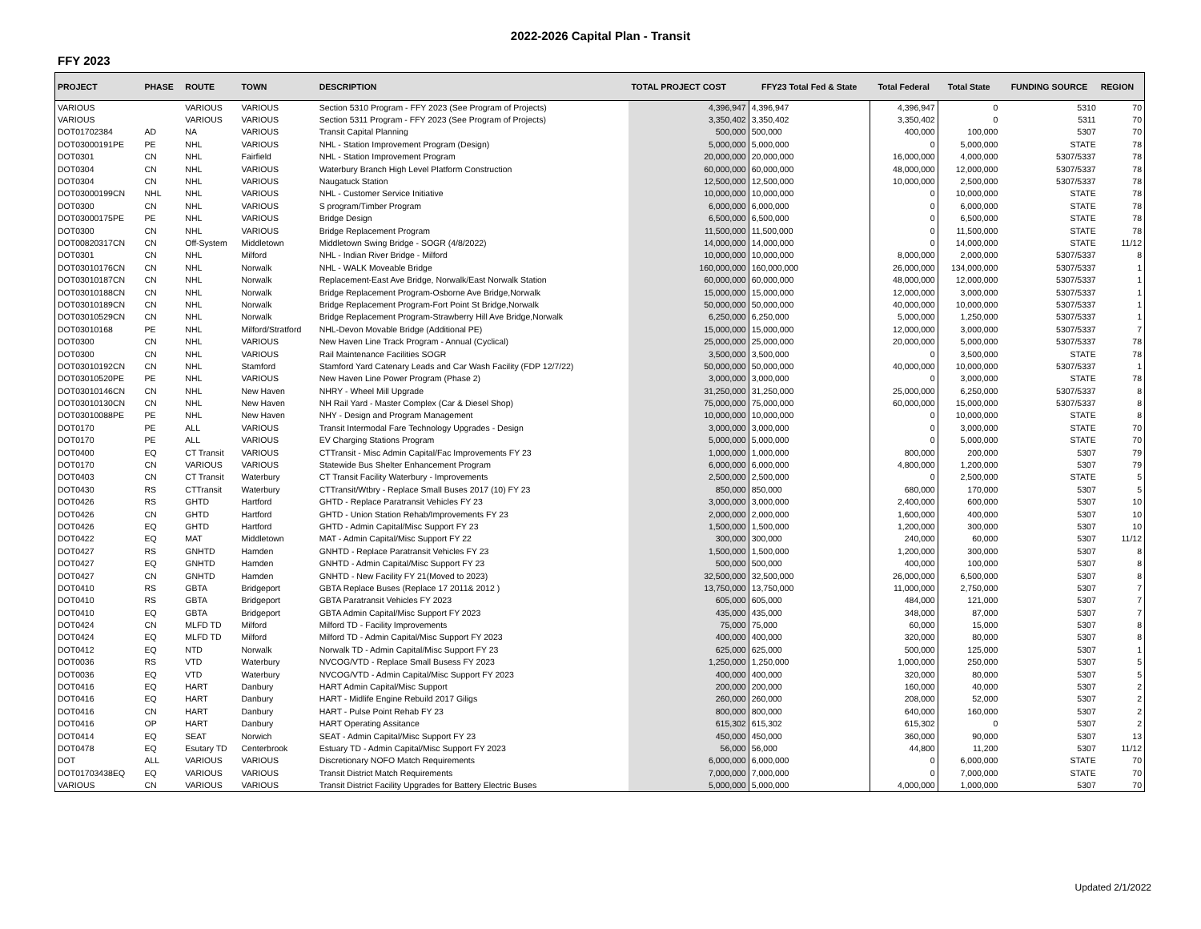2022-2026 Capital Plan - Transit
FFY 2023
| PROJECT | PHASE | ROUTE | TOWN | DESCRIPTION | TOTAL PROJECT COST | FFY23 Total Fed & State | Total Federal | Total State | FUNDING SOURCE | REGION |
| --- | --- | --- | --- | --- | --- | --- | --- | --- | --- | --- |
| VARIOUS | | VARIOUS | VARIOUS | Section 5310 Program - FFY 2023 (See Program of Projects) | 4,396,947 | 4,396,947 | 4,396,947 | 0 | 5310 | 70 |
| VARIOUS | | VARIOUS | VARIOUS | Section 5311 Program - FFY 2023 (See Program of Projects) | 3,350,402 | 3,350,402 | 3,350,402 | 0 | 5311 | 70 |
| DOT01702384 | AD | NA | VARIOUS | Transit Capital Planning | 500,000 | 500,000 | 400,000 | 100,000 | 5307 | 70 |
| DOT03000191PE | PE | NHL | VARIOUS | NHL - Station Improvement Program (Design) | 5,000,000 | 5,000,000 | 0 | 5,000,000 | STATE | 78 |
| DOT0301 | CN | NHL | Fairfield | NHL - Station Improvement Program | 20,000,000 | 20,000,000 | 16,000,000 | 4,000,000 | 5307/5337 | 78 |
| DOT0304 | CN | NHL | VARIOUS | Waterbury Branch High Level Platform Construction | 60,000,000 | 60,000,000 | 48,000,000 | 12,000,000 | 5307/5337 | 78 |
| DOT0304 | CN | NHL | VARIOUS | Naugatuck Station | 12,500,000 | 12,500,000 | 10,000,000 | 2,500,000 | 5307/5337 | 78 |
| DOT03000199CN | NHL | NHL | VARIOUS | NHL - Customer Service Initiative | 10,000,000 | 10,000,000 | 0 | 10,000,000 | STATE | 78 |
| DOT0300 | CN | NHL | VARIOUS | S program/Timber Program | 6,000,000 | 6,000,000 | 0 | 6,000,000 | STATE | 78 |
| DOT03000175PE | PE | NHL | VARIOUS | Bridge Design | 6,500,000 | 6,500,000 | 0 | 6,500,000 | STATE | 78 |
| DOT0300 | CN | NHL | VARIOUS | Bridge Replacement Program | 11,500,000 | 11,500,000 | 0 | 11,500,000 | STATE | 78 |
| DOT00820317CN | CN | Off-System | Middletown | Middletown Swing Bridge - SOGR (4/8/2022) | 14,000,000 | 14,000,000 | 0 | 14,000,000 | STATE | 11/12 |
| DOT0301 | CN | NHL | Milford | NHL - Indian River Bridge - Milford | 10,000,000 | 10,000,000 | 8,000,000 | 2,000,000 | 5307/5337 | 8 |
| DOT03010176CN | CN | NHL | Norwalk | NHL - WALK Moveable Bridge | 160,000,000 | 160,000,000 | 26,000,000 | 134,000,000 | 5307/5337 | 1 |
| DOT03010187CN | CN | NHL | Norwalk | Replacement-East Ave Bridge, Norwalk/East Norwalk Station | 60,000,000 | 60,000,000 | 48,000,000 | 12,000,000 | 5307/5337 | 1 |
| DOT03010188CN | CN | NHL | Norwalk | Bridge Replacement Program-Osborne Ave Bridge,Norwalk | 15,000,000 | 15,000,000 | 12,000,000 | 3,000,000 | 5307/5337 | 1 |
| DOT03010189CN | CN | NHL | Norwalk | Bridge Replacement Program-Fort Point St Bridge,Norwalk | 50,000,000 | 50,000,000 | 40,000,000 | 10,000,000 | 5307/5337 | 1 |
| DOT03010529CN | CN | NHL | Norwalk | Bridge Replacement Program-Strawberry Hill Ave Bridge,Norwalk | 6,250,000 | 6,250,000 | 5,000,000 | 1,250,000 | 5307/5337 | 1 |
| DOT03010168 | PE | NHL | Milford/Stratford | NHL-Devon Movable Bridge (Additional PE) | 15,000,000 | 15,000,000 | 12,000,000 | 3,000,000 | 5307/5337 | 7 |
| DOT0300 | CN | NHL | VARIOUS | New Haven Line Track Program - Annual (Cyclical) | 25,000,000 | 25,000,000 | 20,000,000 | 5,000,000 | 5307/5337 | 78 |
| DOT0300 | CN | NHL | VARIOUS | Rail Maintenance Facilities SOGR | 3,500,000 | 3,500,000 | 0 | 3,500,000 | STATE | 78 |
| DOT03010192CN | CN | NHL | Stamford | Stamford Yard Catenary Leads and Car Wash Facility (FDP 12/7/22) | 50,000,000 | 50,000,000 | 40,000,000 | 10,000,000 | 5307/5337 | 1 |
| DOT03010520PE | PE | NHL | VARIOUS | New Haven Line Power Program (Phase 2) | 3,000,000 | 3,000,000 | 0 | 3,000,000 | STATE | 78 |
| DOT03010146CN | CN | NHL | New Haven | NHRY - Wheel Mill Upgrade | 31,250,000 | 31,250,000 | 25,000,000 | 6,250,000 | 5307/5337 | 8 |
| DOT03010130CN | CN | NHL | New Haven | NH Rail Yard - Master Complex (Car & Diesel Shop) | 75,000,000 | 75,000,000 | 60,000,000 | 15,000,000 | 5307/5337 | 8 |
| DOT03010088PE | PE | NHL | New Haven | NHY - Design and Program Management | 10,000,000 | 10,000,000 | 0 | 10,000,000 | STATE | 8 |
| DOT0170 | PE | ALL | VARIOUS | Transit Intermodal Fare Technology Upgrades - Design | 3,000,000 | 3,000,000 | 0 | 3,000,000 | STATE | 70 |
| DOT0170 | PE | ALL | VARIOUS | EV Charging Stations Program | 5,000,000 | 5,000,000 | 0 | 5,000,000 | STATE | 70 |
| DOT0400 | EQ | CT Transit | VARIOUS | CTTransit - Misc Admin Capital/Fac Improvements FY 23 | 1,000,000 | 1,000,000 | 800,000 | 200,000 | 5307 | 79 |
| DOT0170 | CN | VARIOUS | VARIOUS | Statewide Bus Shelter Enhancement Program | 6,000,000 | 6,000,000 | 4,800,000 | 1,200,000 | 5307 | 79 |
| DOT0403 | CN | CT Transit | Waterbury | CT Transit Facility Waterbury - Improvements | 2,500,000 | 2,500,000 | 0 | 2,500,000 | STATE | 5 |
| DOT0430 | RS | CTTransit | Waterbury | CTTransit/Wtbry - Replace Small Buses 2017 (10) FY 23 | 850,000 | 850,000 | 680,000 | 170,000 | 5307 | 5 |
| DOT0426 | RS | GHTD | Hartford | GHTD - Replace Paratransit Vehicles FY 23 | 3,000,000 | 3,000,000 | 2,400,000 | 600,000 | 5307 | 10 |
| DOT0426 | CN | GHTD | Hartford | GHTD - Union Station Rehab/Improvements FY 23 | 2,000,000 | 2,000,000 | 1,600,000 | 400,000 | 5307 | 10 |
| DOT0426 | EQ | GHTD | Hartford | GHTD - Admin Capital/Misc Support FY 23 | 1,500,000 | 1,500,000 | 1,200,000 | 300,000 | 5307 | 10 |
| DOT0422 | EQ | MAT | Middletown | MAT - Admin Capital/Misc Support FY 22 | 300,000 | 300,000 | 240,000 | 60,000 | 5307 | 11/12 |
| DOT0427 | RS | GNHTD | Hamden | GNHTD - Replace Paratransit Vehicles FY 23 | 1,500,000 | 1,500,000 | 1,200,000 | 300,000 | 5307 | 8 |
| DOT0427 | EQ | GNHTD | Hamden | GNHTD - Admin Capital/Misc Support FY 23 | 500,000 | 500,000 | 400,000 | 100,000 | 5307 | 8 |
| DOT0427 | CN | GNHTD | Hamden | GNHTD - New Facility FY 21(Moved to 2023) | 32,500,000 | 32,500,000 | 26,000,000 | 6,500,000 | 5307 | 8 |
| DOT0410 | RS | GBTA | Bridgeport | GBTA Replace Buses (Replace 17 2011& 2012 ) | 13,750,000 | 13,750,000 | 11,000,000 | 2,750,000 | 5307 | 7 |
| DOT0410 | RS | GBTA | Bridgeport | GBTA Paratransit Vehicles FY 2023 | 605,000 | 605,000 | 484,000 | 121,000 | 5307 | 7 |
| DOT0410 | EQ | GBTA | Bridgeport | GBTA Admin Capital/Misc Support FY 2023 | 435,000 | 435,000 | 348,000 | 87,000 | 5307 | 7 |
| DOT0424 | CN | MLFD TD | Milford | Milford TD - Facility Improvements | 75,000 | 75,000 | 60,000 | 15,000 | 5307 | 8 |
| DOT0424 | EQ | MLFD TD | Milford | Milford TD - Admin Capital/Misc Support FY 2023 | 400,000 | 400,000 | 320,000 | 80,000 | 5307 | 8 |
| DOT0412 | EQ | NTD | Norwalk | Norwalk TD - Admin Capital/Misc Support FY 23 | 625,000 | 625,000 | 500,000 | 125,000 | 5307 | 1 |
| DOT0036 | RS | VTD | Waterbury | NVCOG/VTD - Replace Small Busess FY 2023 | 1,250,000 | 1,250,000 | 1,000,000 | 250,000 | 5307 | 5 |
| DOT0036 | EQ | VTD | Waterbury | NVCOG/VTD - Admin Capital/Misc Support FY 2023 | 400,000 | 400,000 | 320,000 | 80,000 | 5307 | 5 |
| DOT0416 | EQ | HART | Danbury | HART Admin Capital/Misc Support | 200,000 | 200,000 | 160,000 | 40,000 | 5307 | 2 |
| DOT0416 | EQ | HART | Danbury | HART - Midlife Engine Rebuild 2017 Giligs | 260,000 | 260,000 | 208,000 | 52,000 | 5307 | 2 |
| DOT0416 | CN | HART | Danbury | HART - Pulse Point Rehab FY 23 | 800,000 | 800,000 | 640,000 | 160,000 | 5307 | 2 |
| DOT0416 | OP | HART | Danbury | HART Operating Assitance | 615,302 | 615,302 | 615,302 | 0 | 5307 | 2 |
| DOT0414 | EQ | SEAT | Norwich | SEAT - Admin Capital/Misc Support FY 23 | 450,000 | 450,000 | 360,000 | 90,000 | 5307 | 13 |
| DOT0478 | EQ | Esutary TD | Centerbrook | Estuary TD - Admin Capital/Misc Support FY 2023 | 56,000 | 56,000 | 44,800 | 11,200 | 5307 | 11/12 |
| DOT | ALL | VARIOUS | VARIOUS | Discretionary NOFO Match Requirements | 6,000,000 | 6,000,000 | 0 | 6,000,000 | STATE | 70 |
| DOT01703438EQ | EQ | VARIOUS | VARIOUS | Transit District Match Requirements | 7,000,000 | 7,000,000 | 0 | 7,000,000 | STATE | 70 |
| VARIOUS | CN | VARIOUS | VARIOUS | Transit District Facility Upgrades for Battery Electric Buses | 5,000,000 | 5,000,000 | 4,000,000 | 1,000,000 | 5307 | 70 |
Updated 2/1/2022